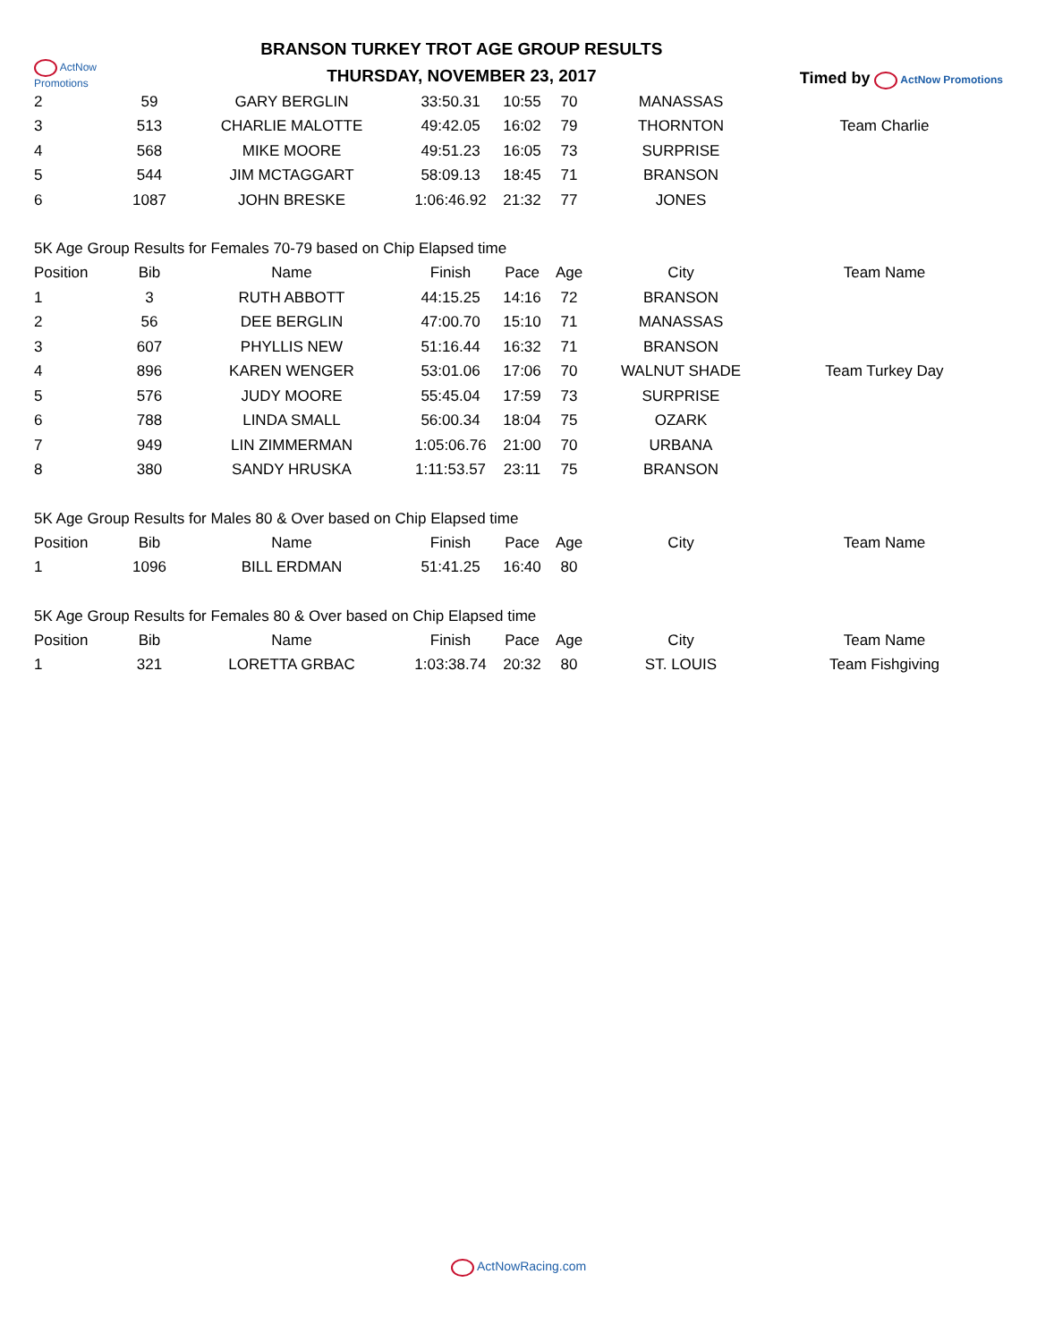ActNow Promotions
BRANSON TURKEY TROT AGE GROUP RESULTS
THURSDAY, NOVEMBER 23, 2017
Timed by ActNow Promotions
| 2 | 59 | GARY BERGLIN | 33:50.31 | 10:55 | 70 | MANASSAS | |
| 3 | 513 | CHARLIE MALOTTE | 49:42.05 | 16:02 | 79 | THORNTON | Team Charlie |
| 4 | 568 | MIKE MOORE | 49:51.23 | 16:05 | 73 | SURPRISE | |
| 5 | 544 | JIM MCTAGGART | 58:09.13 | 18:45 | 71 | BRANSON | |
| 6 | 1087 | JOHN BRESKE | 1:06:46.92 | 21:32 | 77 | JONES | |
| 5K Age Group Results for Females 70-79 based on Chip Elapsed time | | | | | | | |
| Position | Bib | Name | Finish | Pace | Age | City | Team Name |
| 1 | 3 | RUTH ABBOTT | 44:15.25 | 14:16 | 72 | BRANSON | |
| 2 | 56 | DEE BERGLIN | 47:00.70 | 15:10 | 71 | MANASSAS | |
| 3 | 607 | PHYLLIS NEW | 51:16.44 | 16:32 | 71 | BRANSON | |
| 4 | 896 | KAREN WENGER | 53:01.06 | 17:06 | 70 | WALNUT SHADE | Team Turkey Day |
| 5 | 576 | JUDY MOORE | 55:45.04 | 17:59 | 73 | SURPRISE | |
| 6 | 788 | LINDA SMALL | 56:00.34 | 18:04 | 75 | OZARK | |
| 7 | 949 | LIN ZIMMERMAN | 1:05:06.76 | 21:00 | 70 | URBANA | |
| 8 | 380 | SANDY HRUSKA | 1:11:53.57 | 23:11 | 75 | BRANSON | |
| 5K Age Group Results for Males 80 & Over based on Chip Elapsed time | | | | | | | |
| Position | Bib | Name | Finish | Pace | Age | City | Team Name |
| 1 | 1096 | BILL ERDMAN | 51:41.25 | 16:40 | 80 | | |
| 5K Age Group Results for Females 80 & Over based on Chip Elapsed time | | | | | | | |
| Position | Bib | Name | Finish | Pace | Age | City | Team Name |
| 1 | 321 | LORETTA GRBAC | 1:03:38.74 | 20:32 | 80 | ST. LOUIS | Team Fishgiving |
ActNowRacing.com